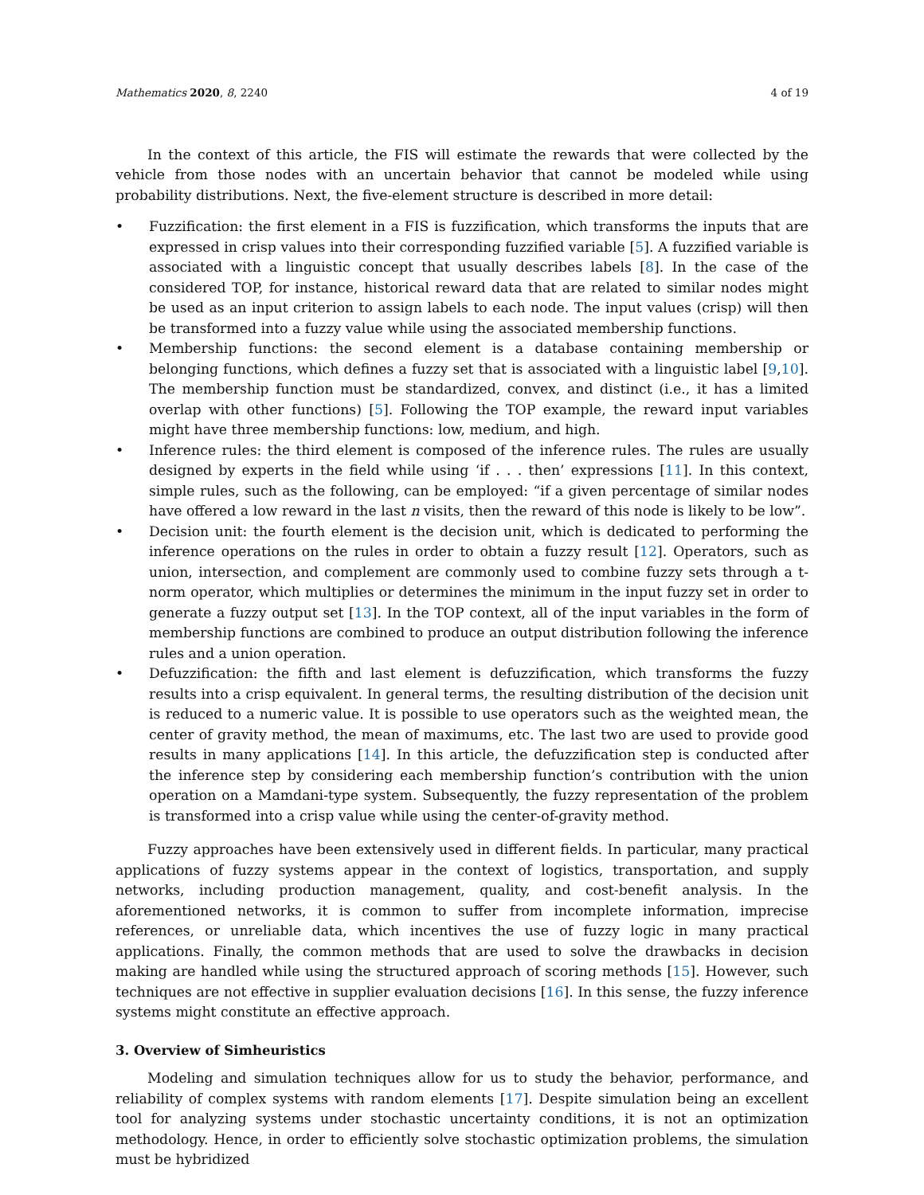Mathematics 2020, 8, 2240 4 of 19
In the context of this article, the FIS will estimate the rewards that were collected by the vehicle from those nodes with an uncertain behavior that cannot be modeled while using probability distributions. Next, the five-element structure is described in more detail:
• Fuzzification: the first element in a FIS is fuzzification, which transforms the inputs that are expressed in crisp values into their corresponding fuzzified variable [5]. A fuzzified variable is associated with a linguistic concept that usually describes labels [8]. In the case of the considered TOP, for instance, historical reward data that are related to similar nodes might be used as an input criterion to assign labels to each node. The input values (crisp) will then be transformed into a fuzzy value while using the associated membership functions.
• Membership functions: the second element is a database containing membership or belonging functions, which defines a fuzzy set that is associated with a linguistic label [9,10]. The membership function must be standardized, convex, and distinct (i.e., it has a limited overlap with other functions) [5]. Following the TOP example, the reward input variables might have three membership functions: low, medium, and high.
• Inference rules: the third element is composed of the inference rules. The rules are usually designed by experts in the field while using ‘if . . . then’ expressions [11]. In this context, simple rules, such as the following, can be employed: “if a given percentage of similar nodes have offered a low reward in the last n visits, then the reward of this node is likely to be low”.
• Decision unit: the fourth element is the decision unit, which is dedicated to performing the inference operations on the rules in order to obtain a fuzzy result [12]. Operators, such as union, intersection, and complement are commonly used to combine fuzzy sets through a t-norm operator, which multiplies or determines the minimum in the input fuzzy set in order to generate a fuzzy output set [13]. In the TOP context, all of the input variables in the form of membership functions are combined to produce an output distribution following the inference rules and a union operation.
• Defuzzification: the fifth and last element is defuzzification, which transforms the fuzzy results into a crisp equivalent. In general terms, the resulting distribution of the decision unit is reduced to a numeric value. It is possible to use operators such as the weighted mean, the center of gravity method, the mean of maximums, etc. The last two are used to provide good results in many applications [14]. In this article, the defuzzification step is conducted after the inference step by considering each membership function’s contribution with the union operation on a Mamdani-type system. Subsequently, the fuzzy representation of the problem is transformed into a crisp value while using the center-of-gravity method.
Fuzzy approaches have been extensively used in different fields. In particular, many practical applications of fuzzy systems appear in the context of logistics, transportation, and supply networks, including production management, quality, and cost-benefit analysis. In the aforementioned networks, it is common to suffer from incomplete information, imprecise references, or unreliable data, which incentives the use of fuzzy logic in many practical applications. Finally, the common methods that are used to solve the drawbacks in decision making are handled while using the structured approach of scoring methods [15]. However, such techniques are not effective in supplier evaluation decisions [16]. In this sense, the fuzzy inference systems might constitute an effective approach.
3. Overview of Simheuristics
Modeling and simulation techniques allow for us to study the behavior, performance, and reliability of complex systems with random elements [17]. Despite simulation being an excellent tool for analyzing systems under stochastic uncertainty conditions, it is not an optimization methodology. Hence, in order to efficiently solve stochastic optimization problems, the simulation must be hybridized